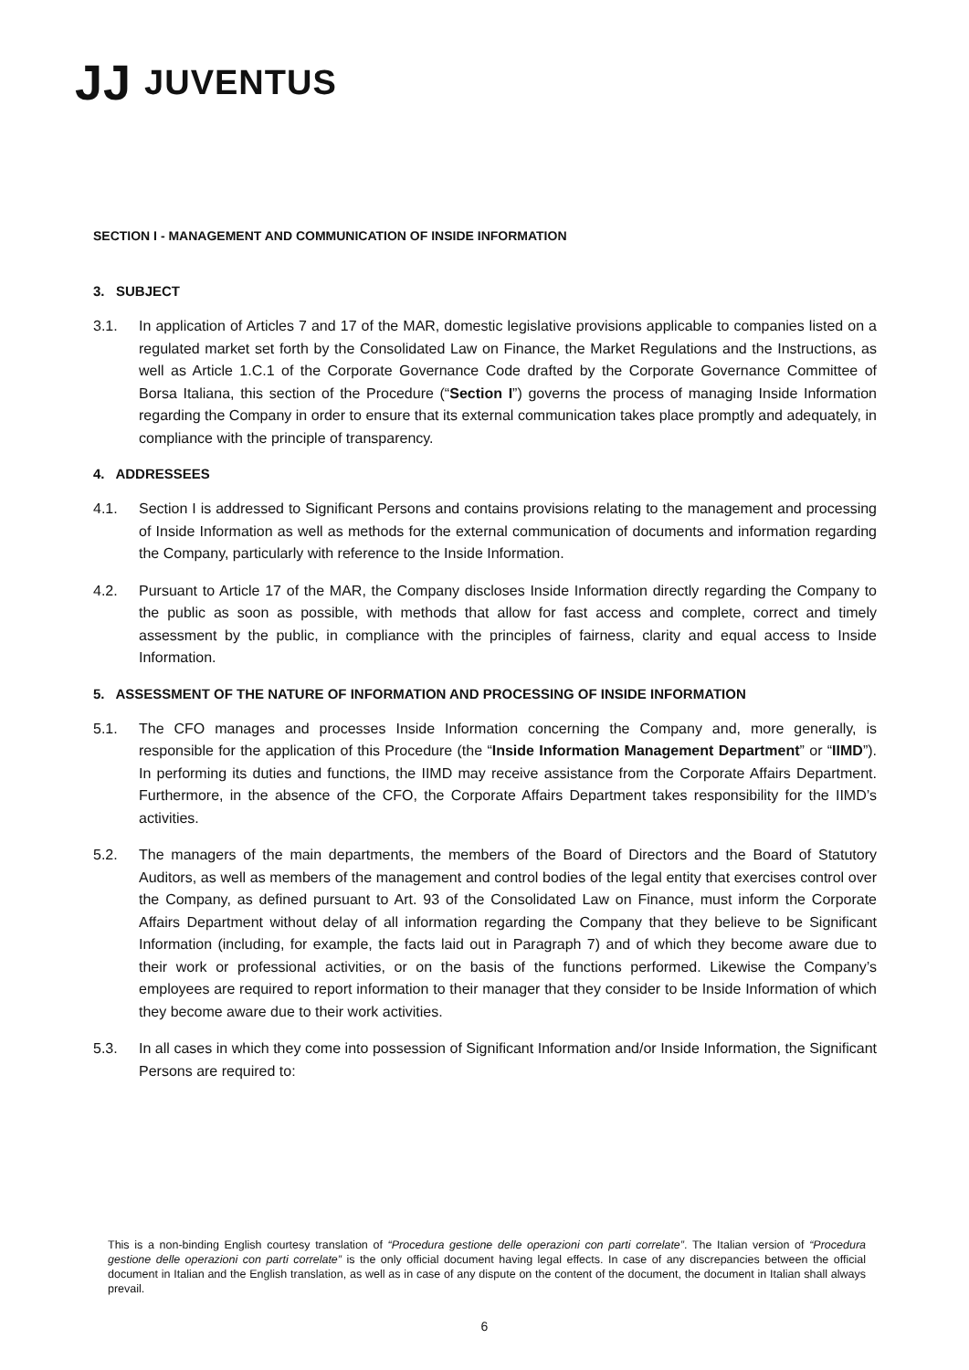JJ JUVENTUS
SECTION I - MANAGEMENT AND COMMUNICATION OF INSIDE INFORMATION
3. SUBJECT
3.1. In application of Articles 7 and 17 of the MAR, domestic legislative provisions applicable to companies listed on a regulated market set forth by the Consolidated Law on Finance, the Market Regulations and the Instructions, as well as Article 1.C.1 of the Corporate Governance Code drafted by the Corporate Governance Committee of Borsa Italiana, this section of the Procedure (“Section I”) governs the process of managing Inside Information regarding the Company in order to ensure that its external communication takes place promptly and adequately, in compliance with the principle of transparency.
4. ADDRESSEES
4.1. Section I is addressed to Significant Persons and contains provisions relating to the management and processing of Inside Information as well as methods for the external communication of documents and information regarding the Company, particularly with reference to the Inside Information.
4.2. Pursuant to Article 17 of the MAR, the Company discloses Inside Information directly regarding the Company to the public as soon as possible, with methods that allow for fast access and complete, correct and timely assessment by the public, in compliance with the principles of fairness, clarity and equal access to Inside Information.
5. ASSESSMENT OF THE NATURE OF INFORMATION AND PROCESSING OF INSIDE INFORMATION
5.1. The CFO manages and processes Inside Information concerning the Company and, more generally, is responsible for the application of this Procedure (the “Inside Information Management Department” or “IIMD”). In performing its duties and functions, the IIMD may receive assistance from the Corporate Affairs Department. Furthermore, in the absence of the CFO, the Corporate Affairs Department takes responsibility for the IIMD’s activities.
5.2. The managers of the main departments, the members of the Board of Directors and the Board of Statutory Auditors, as well as members of the management and control bodies of the legal entity that exercises control over the Company, as defined pursuant to Art. 93 of the Consolidated Law on Finance, must inform the Corporate Affairs Department without delay of all information regarding the Company that they believe to be Significant Information (including, for example, the facts laid out in Paragraph 7) and of which they become aware due to their work or professional activities, or on the basis of the functions performed. Likewise the Company’s employees are required to report information to their manager that they consider to be Inside Information of which they become aware due to their work activities.
5.3. In all cases in which they come into possession of Significant Information and/or Inside Information, the Significant Persons are required to:
This is a non-binding English courtesy translation of “Procedura gestione delle operazioni con parti correlate”. The Italian version of “Procedura gestione delle operazioni con parti correlate” is the only official document having legal effects. In case of any discrepancies between the official document in Italian and the English translation, as well as in case of any dispute on the content of the document, the document in Italian shall always prevail.
6